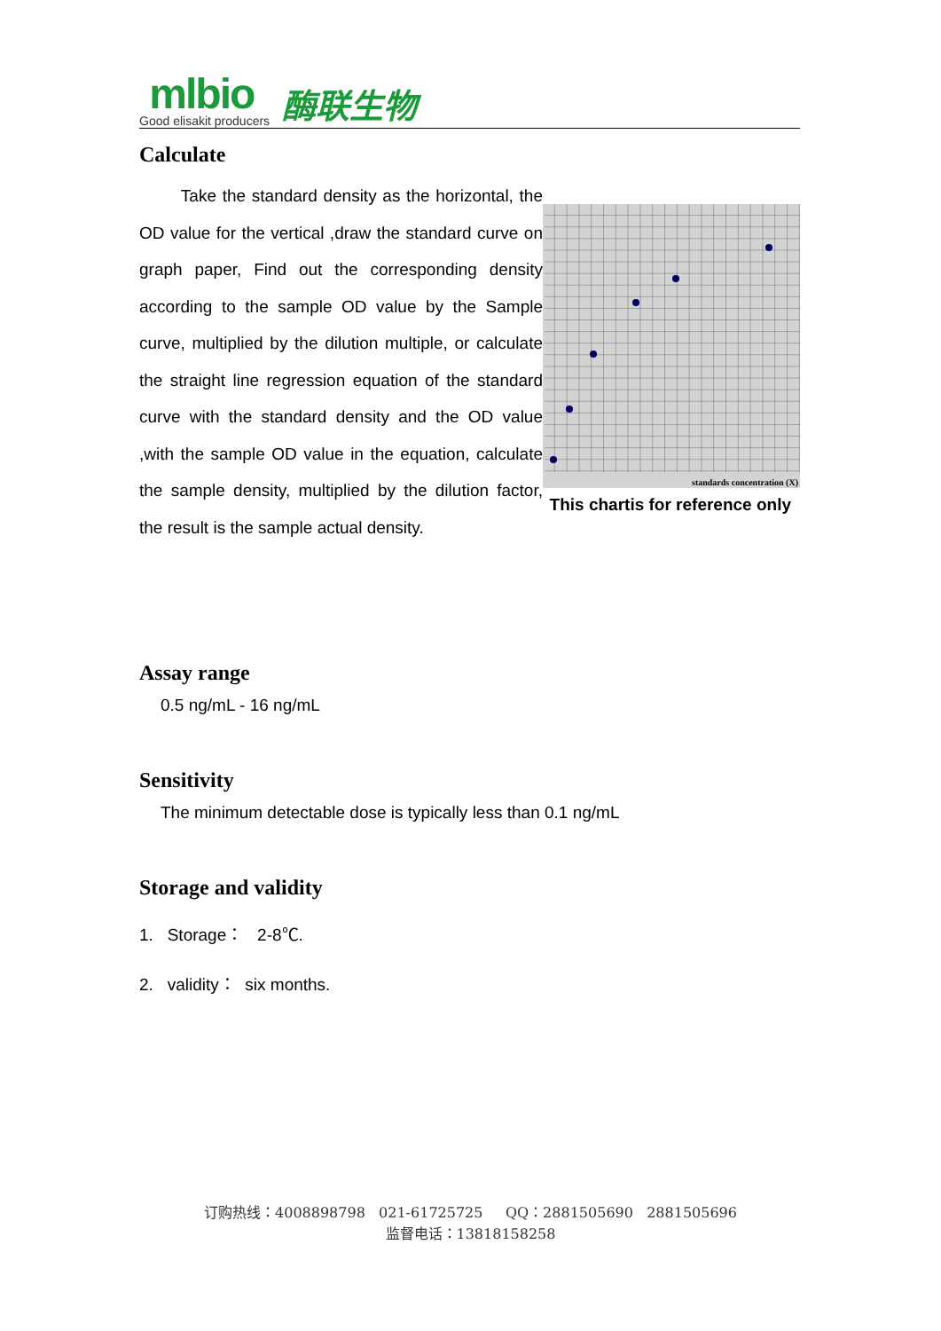mlbio
Good elisakit producers
酶联生物
Calculate
Take the standard density as the horizontal, the OD value for the vertical ,draw the standard curve on graph paper, Find out the corresponding density according to the sample OD value by the Sample curve, multiplied by the dilution multiple, or calculate the straight line regression equation of the standard curve with the standard density and the OD value ,with the sample OD value in the equation, calculate the sample density, multiplied by the dilution factor, the result is the sample actual density.
standards concentration (X)
This chartis for reference only
Assay range
0.5 ng/mL - 16 ng/mL
Sensitivity
The minimum detectable dose is typically less than 0.1 ng/mL
Storage and validity
1. Storage： 2-8℃.
2. validity： six months.
订购热线：4008898798 021-61725725 QQ：2881505690 2881505696
监督电话：13818158258